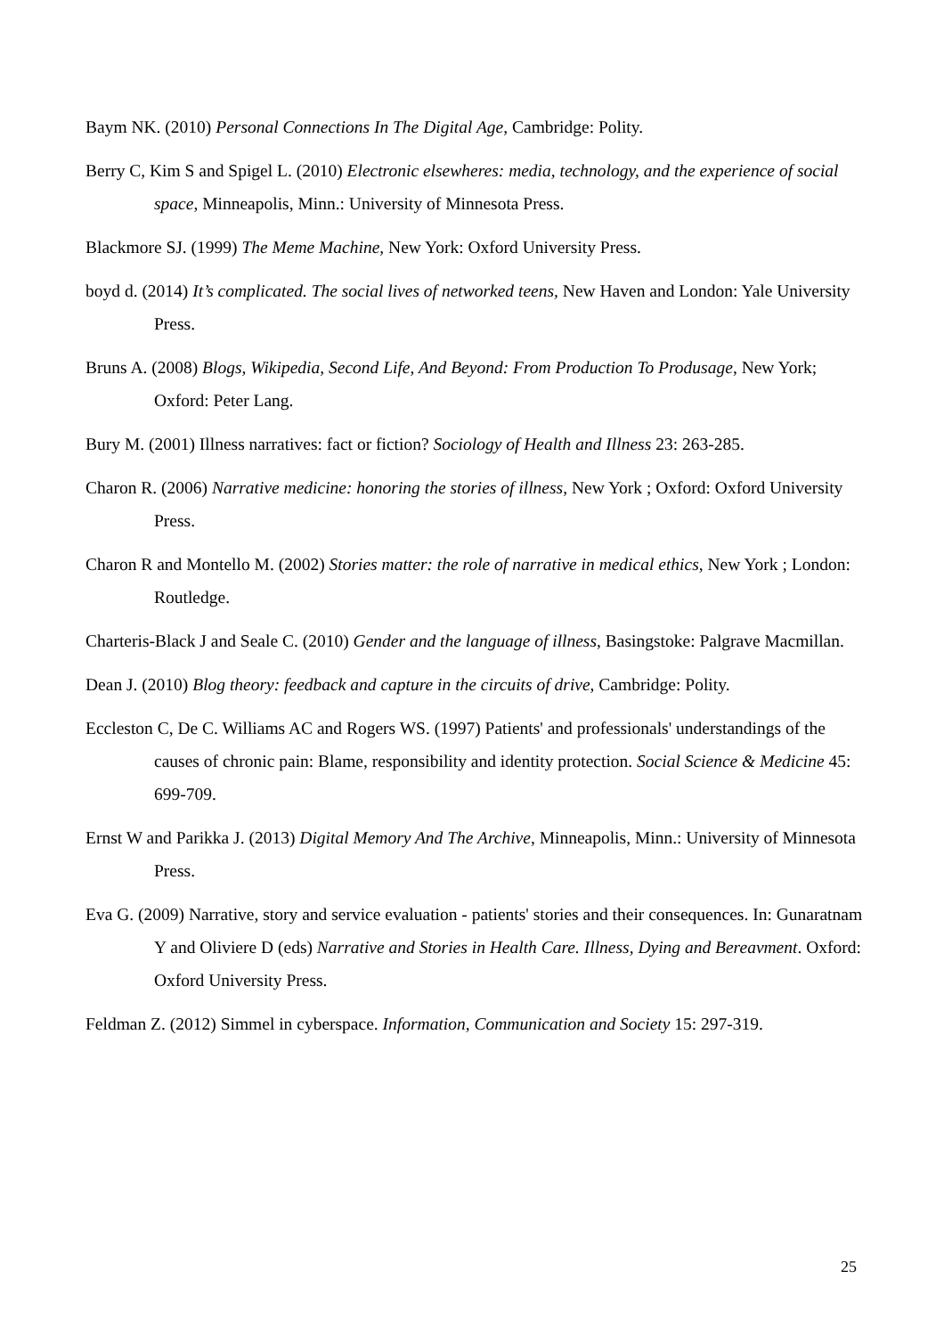Baym NK. (2010) Personal Connections In The Digital Age, Cambridge: Polity.
Berry C, Kim S and Spigel L. (2010) Electronic elsewheres: media, technology, and the experience of social space, Minneapolis, Minn.: University of Minnesota Press.
Blackmore SJ. (1999) The Meme Machine, New York: Oxford University Press.
boyd d. (2014) It’s complicated. The social lives of networked teens, New Haven and London: Yale University Press.
Bruns A. (2008) Blogs, Wikipedia, Second Life, And Beyond: From Production To Produsage, New York; Oxford: Peter Lang.
Bury M. (2001) Illness narratives: fact or fiction? Sociology of Health and Illness 23: 263-285.
Charon R. (2006) Narrative medicine: honoring the stories of illness, New York ; Oxford: Oxford University Press.
Charon R and Montello M. (2002) Stories matter: the role of narrative in medical ethics, New York ; London: Routledge.
Charteris-Black J and Seale C. (2010) Gender and the language of illness, Basingstoke: Palgrave Macmillan.
Dean J. (2010) Blog theory: feedback and capture in the circuits of drive, Cambridge: Polity.
Eccleston C, De C. Williams AC and Rogers WS. (1997) Patients' and professionals' understandings of the causes of chronic pain: Blame, responsibility and identity protection. Social Science & Medicine 45: 699-709.
Ernst W and Parikka J. (2013) Digital Memory And The Archive, Minneapolis, Minn.: University of Minnesota Press.
Eva G. (2009) Narrative, story and service evaluation - patients' stories and their consequences. In: Gunaratnam Y and Oliviere D (eds) Narrative and Stories in Health Care. Illness, Dying and Bereavment. Oxford: Oxford University Press.
Feldman Z. (2012) Simmel in cyberspace. Information, Communication and Society 15: 297-319.
25